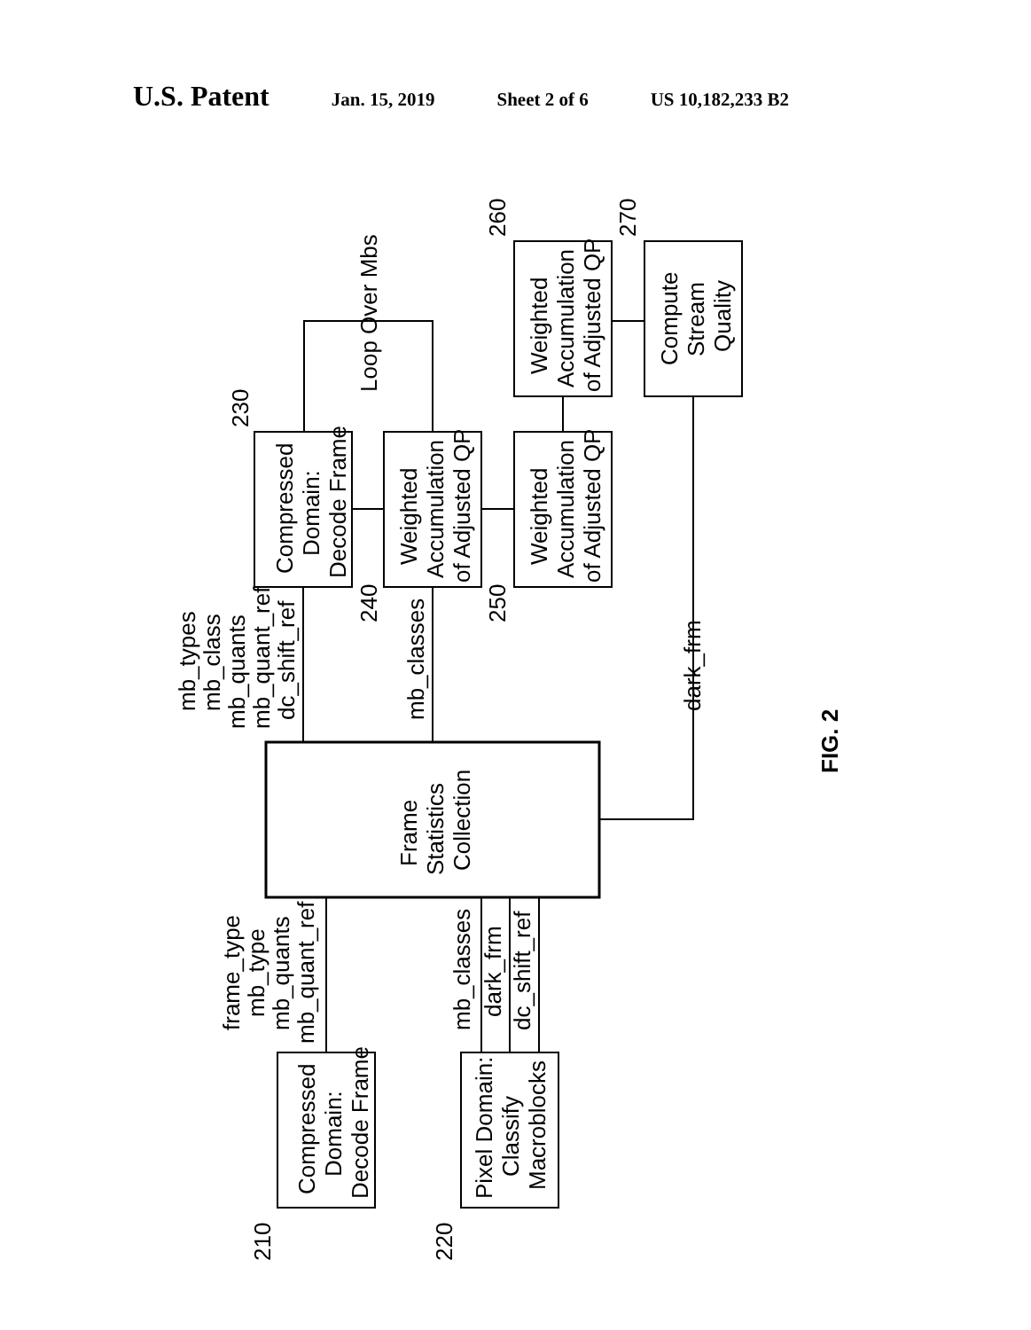U.S. Patent
Jan. 15, 2019 Sheet 2 of 6 US 10,182,233 B2
Compressed
Domain:
Decode Frame
Weighted
Accumulation
of Adjusted QP
Weighted
Accumulation
of Adjusted QP
Weighted
Accumulation
of Adjusted QP
Compute
Stream
Quality
Frame
Statistics
Collection
Compressed
Domain:
Decode Frame
Pixel Domain:
Classify
Macroblocks
mb_types
mb_class
mb_quants
mb_quant_ref
dc_shift_ref
mb_classes
dark_frm
Loop Over Mbs
frame_type
mb_type
mb_quants
mb_quant_ref
mb_classes
dark_frm
dc_shift_ref
230
240
250
260
270
210
220
FIG. 2